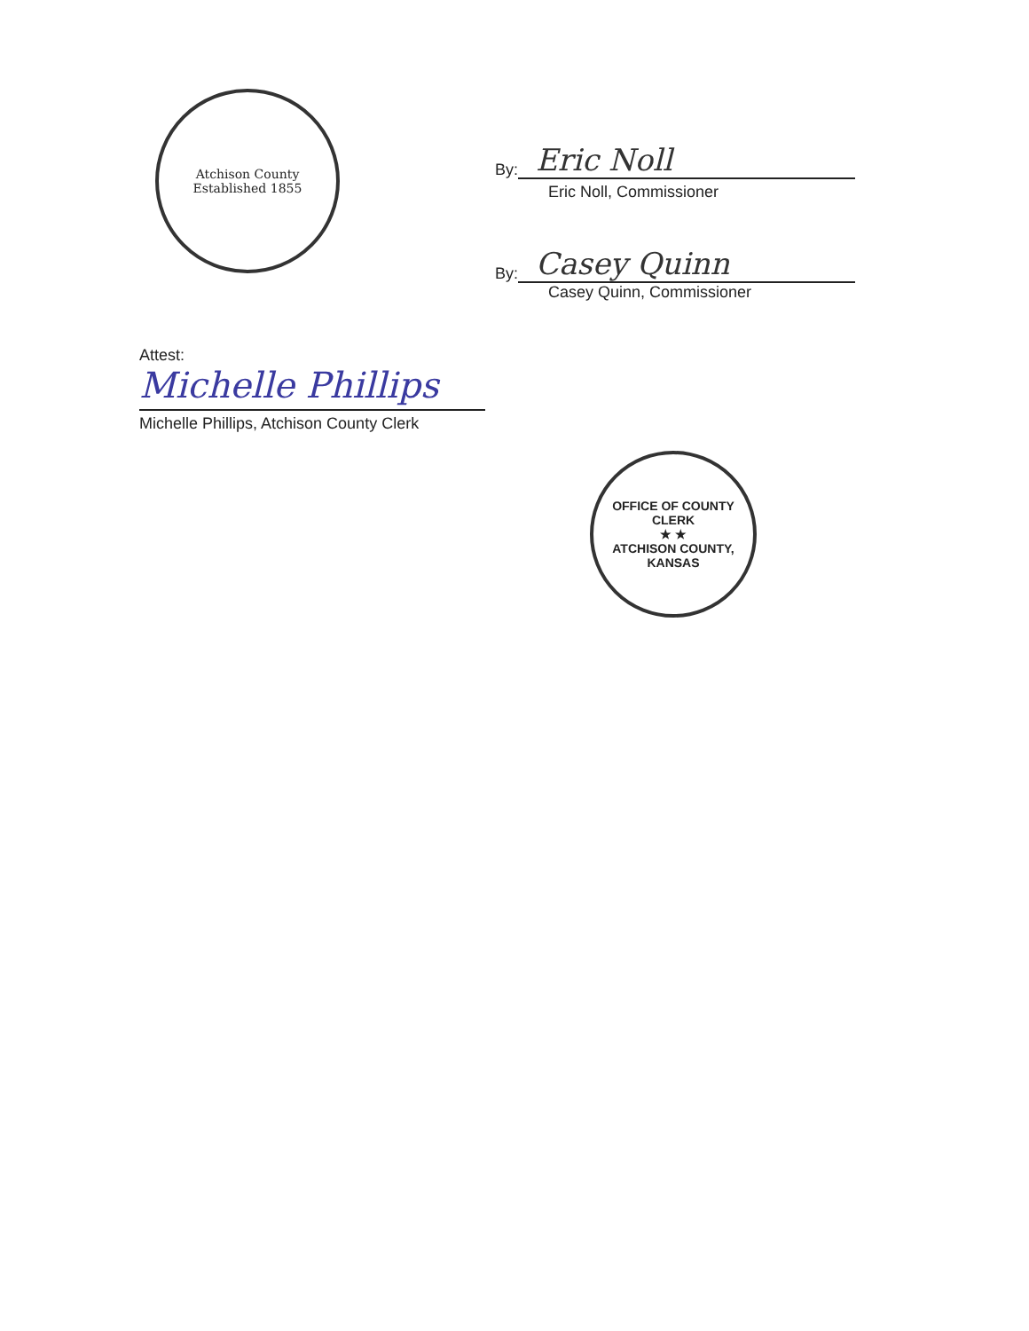Atchison County
Established 1855
By:
Eric Noll
Eric Noll, Commissioner
By:
Casey Quinn
Casey Quinn, Commissioner
Attest:
Michelle Phillips
Michelle Phillips, Atchison County Clerk
OFFICE OF COUNTY CLERK
★ ★
ATCHISON COUNTY, KANSAS